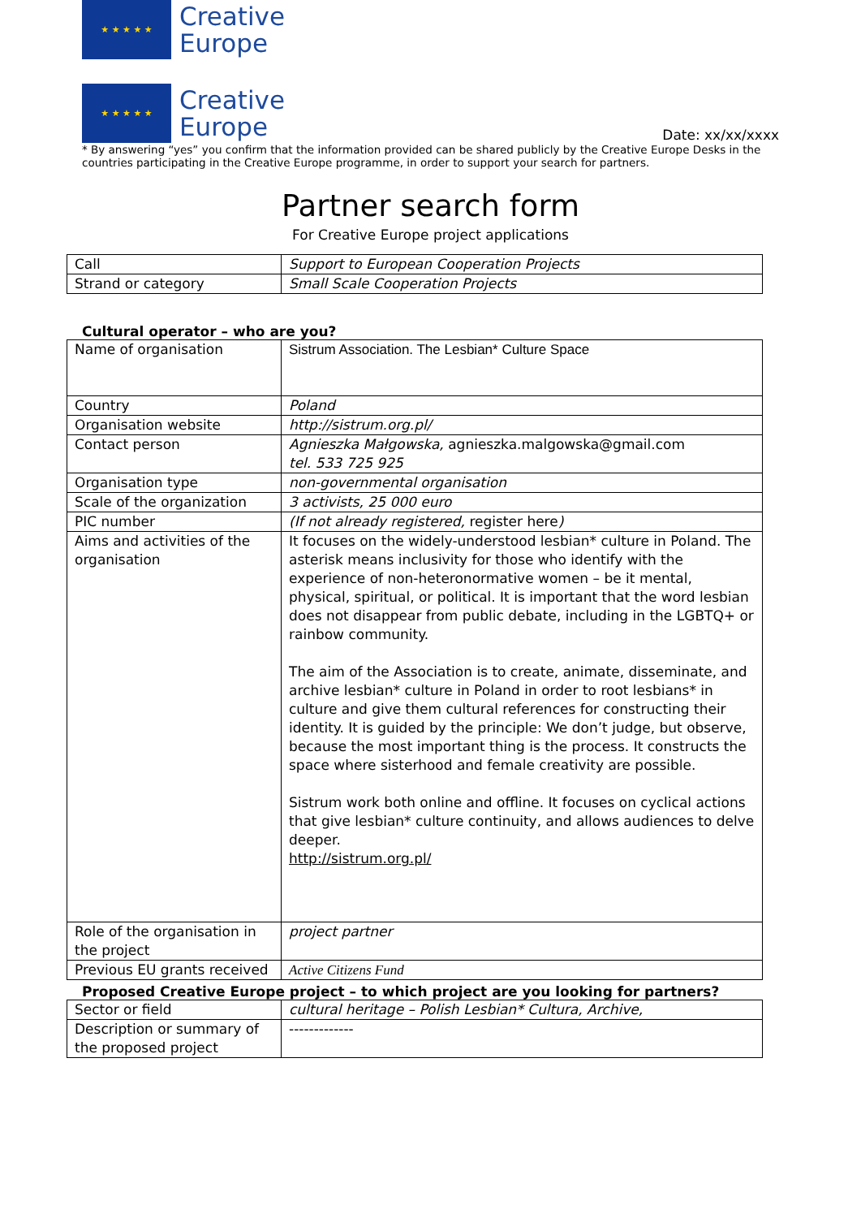★ ★ ★ ★ ★
Creative
Europe
★ ★ ★ ★ ★
Creative
Europe
Date: xx/xx/xxxx
* By answering “yes” you confirm that the information provided can be shared publicly by the Creative Europe Desks in the countries participating in the Creative Europe programme, in order to support your search for partners.
Partner search form
For Creative Europe project applications
| Call | Support to European Cooperation Projects |
| Strand or category | Small Scale Cooperation Projects |
Cultural operator – who are you?
| Name of organisation | Sistrum Association. The Lesbian* Culture Space |
| Country | Poland |
| Organisation website | http://sistrum.org.pl/ |
| Contact person | Agnieszka Małgowska, agnieszka.malgowska@gmail.com tel. 533 725 925 |
| Organisation type | non-governmental organisation |
| Scale of the organization | 3 activists, 25 000 euro |
| PIC number | (If not already registered, register here ) |
| Aims and activities of the organisation | It focuses on the widely-understood lesbian* culture in Poland. The asterisk means inclusivity for those who identify with the experience of non-heteronormative women – be it mental, physical, spiritual, or political. It is important that the word lesbian does not disappear from public debate, including in the LGBTQ+ or rainbow community. The aim of the Association is to create, animate, disseminate, and archive lesbian* culture in Poland in order to root lesbians* in culture and give them cultural references for constructing their identity. It is guided by the principle: We don’t judge, but observe, because the most important thing is the process. It constructs the space where sisterhood and female creativity are possible. Sistrum work both online and offline. It focuses on cyclical actions that give lesbian* culture continuity, and allows audiences to delve deeper. http://sistrum.org.pl/ |
| Role of the organisation in the project | project partner |
| Previous EU grants received | Active Citizens Fund |
Proposed Creative Europe project – to which project are you looking for partners?
| Sector or field | cultural heritage – Polish Lesbian* Cultura, Archive, |
| Description or summary of the proposed project | ------------- |